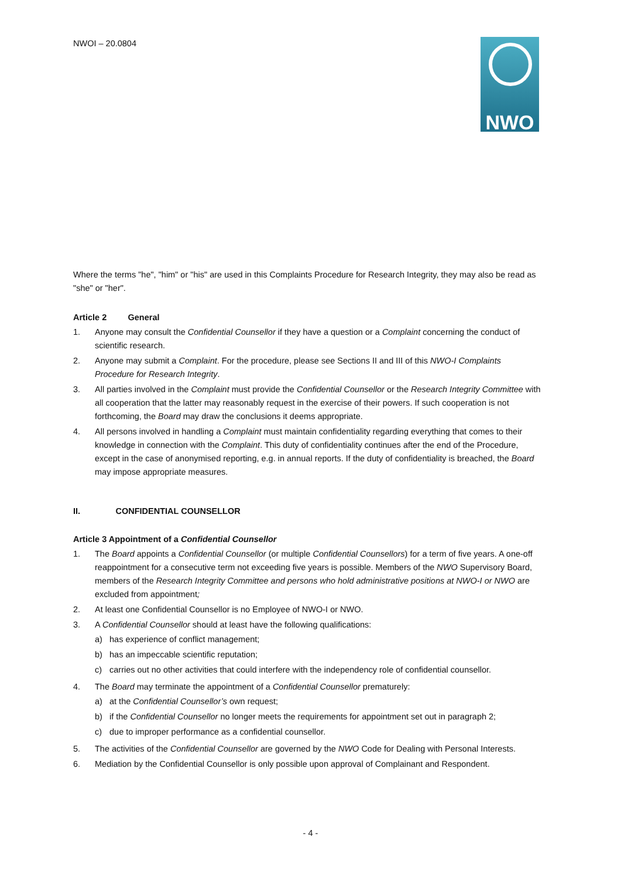NWOI – 20.0804 NWO
Where the terms "he", "him" or "his" are used in this Complaints Procedure for Research Integrity, they may also be read as "she" or "her".
Article 2 General
1. Anyone may consult the Confidential Counsellor if they have a question or a Complaint concerning the conduct of scientific research.
2. Anyone may submit a Complaint. For the procedure, please see Sections II and III of this NWO-I Complaints Procedure for Research Integrity.
3. All parties involved in the Complaint must provide the Confidential Counsellor or the Research Integrity Committee with all cooperation that the latter may reasonably request in the exercise of their powers. If such cooperation is not forthcoming, the Board may draw the conclusions it deems appropriate.
4. All persons involved in handling a Complaint must maintain confidentiality regarding everything that comes to their knowledge in connection with the Complaint. This duty of confidentiality continues after the end of the Procedure, except in the case of anonymised reporting, e.g. in annual reports. If the duty of confidentiality is breached, the Board may impose appropriate measures.
II. CONFIDENTIAL COUNSELLOR
Article 3 Appointment of a Confidential Counsellor
1. The Board appoints a Confidential Counsellor (or multiple Confidential Counsellors) for a term of five years. A one-off reappointment for a consecutive term not exceeding five years is possible. Members of the NWO Supervisory Board, members of the Research Integrity Committee and persons who hold administrative positions at NWO-I or NWO are excluded from appointment;
2. At least one Confidential Counsellor is no Employee of NWO-I or NWO.
3. A Confidential Counsellor should at least have the following qualifications:
a) has experience of conflict management;
b) has an impeccable scientific reputation;
c) carries out no other activities that could interfere with the independency role of confidential counsellor.
4. The Board may terminate the appointment of a Confidential Counsellor prematurely:
a) at the Confidential Counsellor’s own request;
b) if the Confidential Counsellor no longer meets the requirements for appointment set out in paragraph 2;
c) due to improper performance as a confidential counsellor.
5. The activities of the Confidential Counsellor are governed by the NWO Code for Dealing with Personal Interests.
6. Mediation by the Confidential Counsellor is only possible upon approval of Complainant and Respondent.
- 4 -